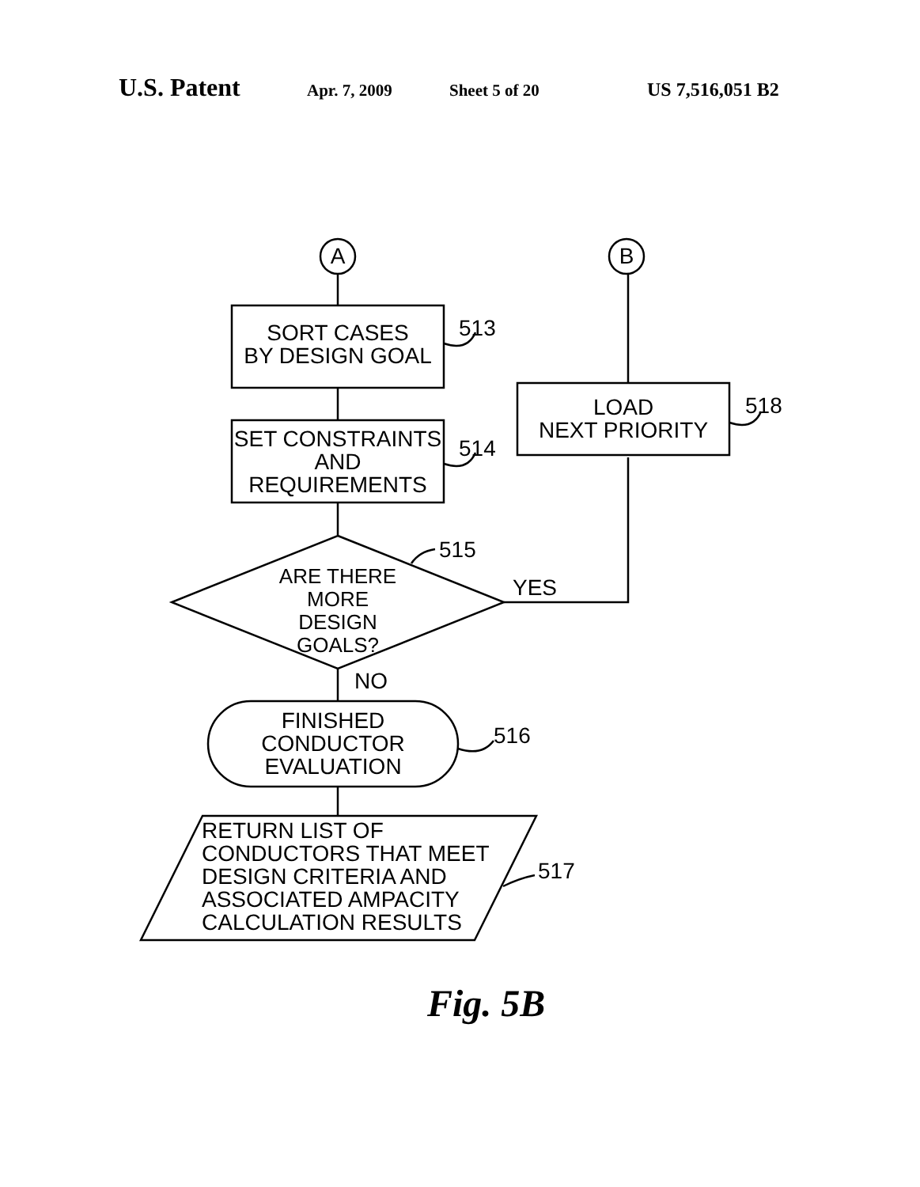U.S. Patent Apr. 7, 2009 Sheet 5 of 20 US 7,516,051 B2
SORT CASES
BY DESIGN GOAL
SET CONSTRAINTS
AND
REQUIREMENTS
ARE THERE
MORE
DESIGN GOALS?
FINISHED
CONDUCTOR
EVALUATION
RETURN LIST OF
CONDUCTORS THAT MEET
DESIGN CRITERIA AND
ASSOCIATED AMPACITY
CALCULATION RESULTS
LOAD
NEXT PRIORITY
A B
513
514
515
516
517
518
YES
NO
Fig. 5B